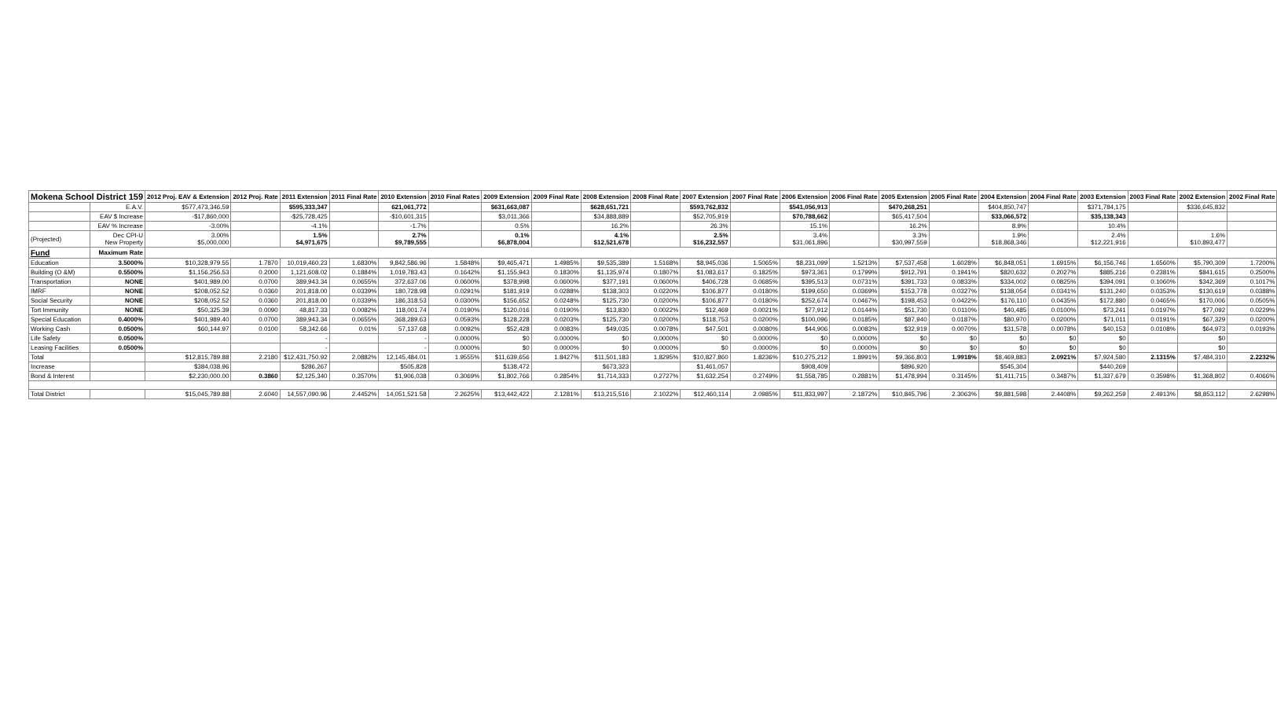| Mokena School District 159 | | 2012 Proj. EAV & Extension | 2012 Proj. Rate | 2011 Extension | 2011 Final Rate | 2010 Extension | 2010 Final Rates | 2009 Extension | 2009 Final Rate | 2008 Extension | 2008 Final Rate | 2007 Extension | 2007 Final Rate | 2006 Extension | 2006 Final Rate | 2005 Extension | 2005 Final Rate | 2004 Extension | 2004 Final Rate | 2003 Extension | 2003 Final Rate | 2002 Extension | 2002 Final Rate |
| --- | --- | --- | --- | --- | --- | --- | --- | --- | --- | --- | --- | --- | --- | --- | --- | --- | --- | --- | --- | --- | --- | --- | --- |
| | E.A.V. | $577,473,346.59 | | $595,333,347 | | 621,061,772 | | $631,663,087 | | $628,651,721 | | $593,762,832 | | $541,056,913 | | $470,268,251 | | $404,850,747 | | $371,784,175 | | $336,645,832 | |
| | EAV $ Increase | -$17,860,000 | | -$25,728,425 | | -$10,601,315 | | $3,011,366 | | $34,888,889 | | $52,705,919 | | $70,788,662 | | $65,417,504 | | $33,066,572 | | $35,138,343 | | | |
| | EAV % Increase | -3.00% | | -4.1% | | -1.7% | | 0.5% | | 16.2% | | 26.3% | | 15.1% | | 16.2% | | 8.9% | | 10.4% | | | |
| (Projected) | Dec CPI-U New Property | 3.00% $5,000,000 | | 1.5% $4,971,675 | | 2.7% $9,789,555 | | 0.1% $6,878,004 | | 4.1% $12,521,678 | | 2.5% $16,232,557 | | 3.4% $31,061,896 | | 3.3% $30,997,559 | | 1.9% $18,868,346 | | 2.4% $12,221,916 | | 1.6% $10,893,477 | |
| Fund | Maximum Rate | | | | | | | | | | | | | | | | | | | | | | |
| Education | 3.5000% | $10,328,979.55 | 1.7870 | 10,019,460.23 | 1.6830% | 9,842,586.96 | 1.5848% | $9,465,471 | 1.4985% | $9,535,389 | 1.5168% | $8,945,036 | 1.5065% | $8,231,099 | 1.5213% | $7,537,458 | 1.6028% | $6,848,051 | 1.6915% | $6,156,746 | 1.6560% | $5,790,309 | 1.7200% |
| Building (O &M) | 0.5500% | $1,156,256.53 | 0.2000 | 1,121,608.02 | 0.1884% | 1,019,783.43 | 0.1642% | $1,155,943 | 0.1830% | $1,135,974 | 0.1807% | $1,083,617 | 0.1825% | $973,361 | 0.1799% | $912,791 | 0.1941% | $820,632 | 0.2027% | $885,216 | 0.2381% | $841,615 | 0.2500% |
| Transportation | NONE | $401,989.00 | 0.0700 | 389,943.34 | 0.0655% | 372,637.06 | 0.0600% | $378,998 | 0.0600% | $377,191 | 0.0600% | $406,728 | 0.0685% | $395,513 | 0.0731% | $391,733 | 0.0833% | $334,002 | 0.0825% | $394,091 | 0.1060% | $342,369 | 0.1017% |
| IMRF | NONE | $208,052.52 | 0.0360 | 201,818.00 | 0.0339% | 180,728.98 | 0.0291% | $181,919 | 0.0288% | $138,303 | 0.0220% | $106,877 | 0.0180% | $199,650 | 0.0369% | $153,778 | 0.0327% | $138,054 | 0.0341% | $131,240 | 0.0353% | $130,619 | 0.0388% |
| Social Security | NONE | $208,052.52 | 0.0360 | 201,818.00 | 0.0339% | 186,318.53 | 0.0300% | $156,652 | 0.0248% | $125,730 | 0.0200% | $106,877 | 0.0180% | $252,674 | 0.0467% | $198,453 | 0.0422% | $176,110 | 0.0435% | $172,880 | 0.0465% | $170,006 | 0.0505% |
| Tort Immunity | NONE | $50,325.39 | 0.0090 | 48,817.33 | 0.0082% | 118,001.74 | 0.0190% | $120,016 | 0.0190% | $13,830 | 0.0022% | $12,469 | 0.0021% | $77,912 | 0.0144% | $51,730 | 0.0110% | $40,485 | 0.0100% | $73,241 | 0.0197% | $77,092 | 0.0229% |
| Special Education | 0.4000% | $401,989.40 | 0.0700 | 389,943.34 | 0.0655% | 368,289.63 | 0.0593% | $128,228 | 0.0203% | $125,730 | 0.0200% | $118,753 | 0.0200% | $100,096 | 0.0185% | $87,940 | 0.0187% | $80,970 | 0.0200% | $71,011 | 0.0191% | $67,329 | 0.0200% |
| Working Cash | 0.0500% | $60,144.97 | 0.0100 | 58,342.66 | 0.01% | 57,137.68 | 0.0092% | $52,428 | 0.0083% | $49,035 | 0.0078% | $47,501 | 0.0080% | $44,906 | 0.0083% | $32,919 | 0.0070% | $31,578 | 0.0078% | $40,153 | 0.0108% | $64,973 | 0.0193% |
| Life Safety | 0.0500% | | | - | | - | 0.0000% | $0 | 0.0000% | $0 | 0.0000% | $0 | 0.0000% | $0 | 0.0000% | $0 | $0 | $0 | $0 | $0 | | $0 | |
| Leasing Facilities | 0.0500% | | | - | | - | 0.0000% | $0 | 0.0000% | $0 | 0.0000% | $0 | 0.0000% | $0 | 0.0000% | $0 | $0 | $0 | $0 | $0 | | $0 | |
| Total | | $12,815,789.88 | 2.2180 | $12,431,750.92 | 2.0882% | 12,145,484.01 | 1.9555% | $11,639,656 | 1.8427% | $11,501,183 | 1.8295% | $10,827,860 | 1.8236% | $10,275,212 | 1.8991% | $9,366,803 | 1.9918% | $8,469,883 | 2.0921% | $7,924,580 | 2.1315% | $7,484,310 | 2.2232% |
| Increase | | $384,038.96 | | $286,267 | | $505,828 | | $138,472 | | $673,323 | | $1,461,057 | | $908,409 | | $896,920 | | $545,304 | | $440,269 | | | |
| Bond & Interest | | $2,230,000.00 | 0.3860 | $2,125,340 | 0.3570% | $1,906,038 | 0.3069% | $1,802,766 | 0.2854% | $1,714,333 | 0.2727% | $1,632,254 | 0.2749% | $1,558,785 | 0.2881% | $1,478,994 | 0.3145% | $1,411,715 | 0.3487% | $1,337,679 | 0.3598% | $1,368,802 | 0.4066% |
| Total District | | $15,045,789.88 | 2.6040 | 14,557,090.96 | 2.4452% | 14,051,521.58 | 2.2625% | $13,442,422 | 2.1281% | $13,215,516 | 2.1022% | $12,460,114 | 2.0985% | $11,833,997 | 2.1872% | $10,845,796 | 2.3063% | $9,881,598 | 2.4408% | $9,262,259 | 2.4913% | $8,853,112 | 2.6298% |